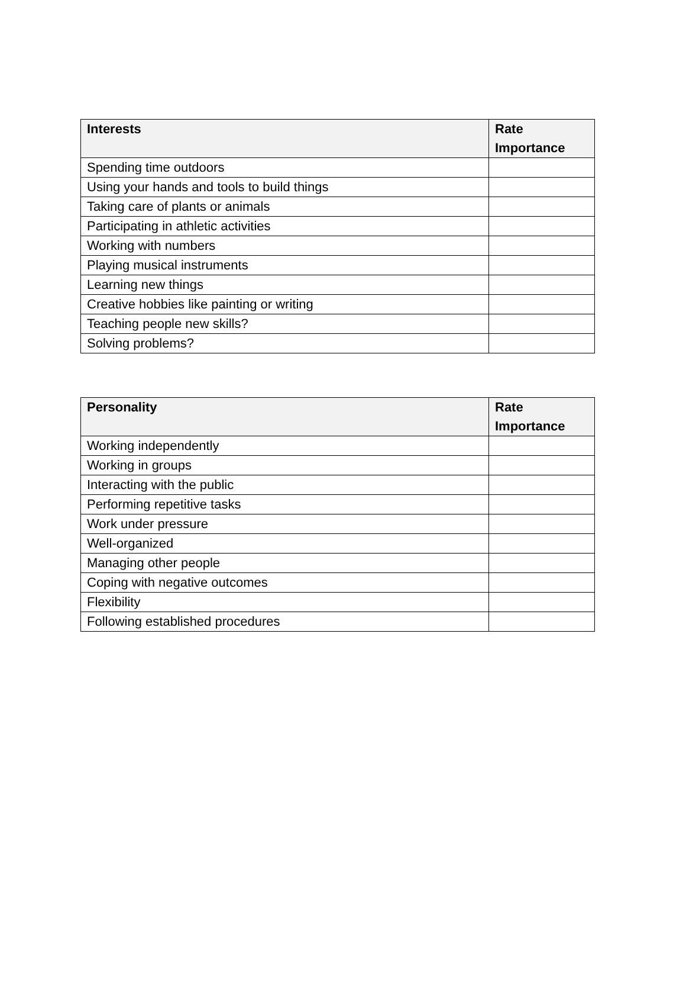| Interests | Rate Importance |
| --- | --- |
| Spending time outdoors | |
| Using your hands and tools to build things | |
| Taking care of plants or animals | |
| Participating in athletic activities | |
| Working with numbers | |
| Playing musical instruments | |
| Learning new things | |
| Creative hobbies like painting or writing | |
| Teaching people new skills? | |
| Solving problems? | |
| Personality | Rate Importance |
| --- | --- |
| Working independently | |
| Working in groups | |
| Interacting with the public | |
| Performing repetitive tasks | |
| Work under pressure | |
| Well-organized | |
| Managing other people | |
| Coping with negative outcomes | |
| Flexibility | |
| Following established procedures | |